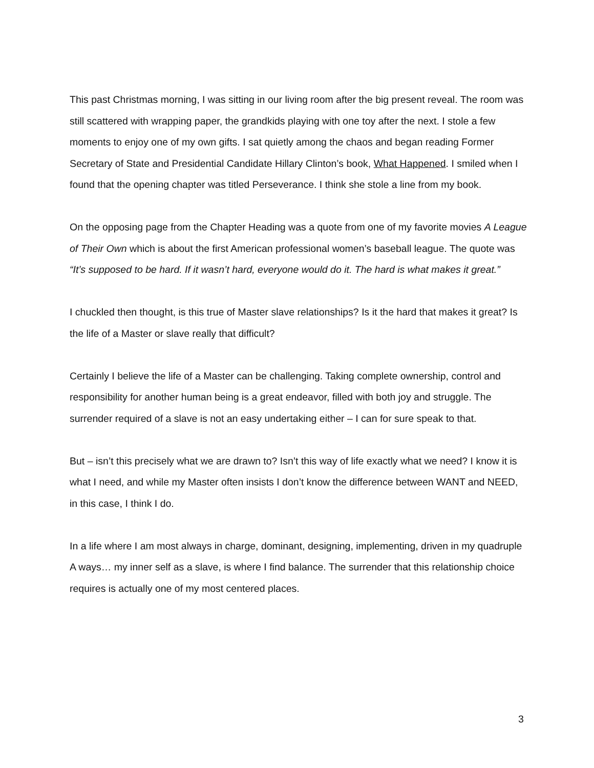This past Christmas morning, I was sitting in our living room after the big present reveal. The room was still scattered with wrapping paper, the grandkids playing with one toy after the next. I stole a few moments to enjoy one of my own gifts. I sat quietly among the chaos and began reading Former Secretary of State and Presidential Candidate Hillary Clinton’s book, What Happened. I smiled when I found that the opening chapter was titled Perseverance. I think she stole a line from my book.
On the opposing page from the Chapter Heading was a quote from one of my favorite movies A League of Their Own which is about the first American professional women’s baseball league. The quote was “It’s supposed to be hard. If it wasn’t hard, everyone would do it. The hard is what makes it great.”
I chuckled then thought, is this true of Master slave relationships? Is it the hard that makes it great? Is the life of a Master or slave really that difficult?
Certainly I believe the life of a Master can be challenging. Taking complete ownership, control and responsibility for another human being is a great endeavor, filled with both joy and struggle. The surrender required of a slave is not an easy undertaking either – I can for sure speak to that.
But – isn’t this precisely what we are drawn to? Isn’t this way of life exactly what we need? I know it is what I need, and while my Master often insists I don’t know the difference between WANT and NEED, in this case, I think I do.
In a life where I am most always in charge, dominant, designing, implementing, driven in my quadruple A ways… my inner self as a slave, is where I find balance. The surrender that this relationship choice requires is actually one of my most centered places.
3